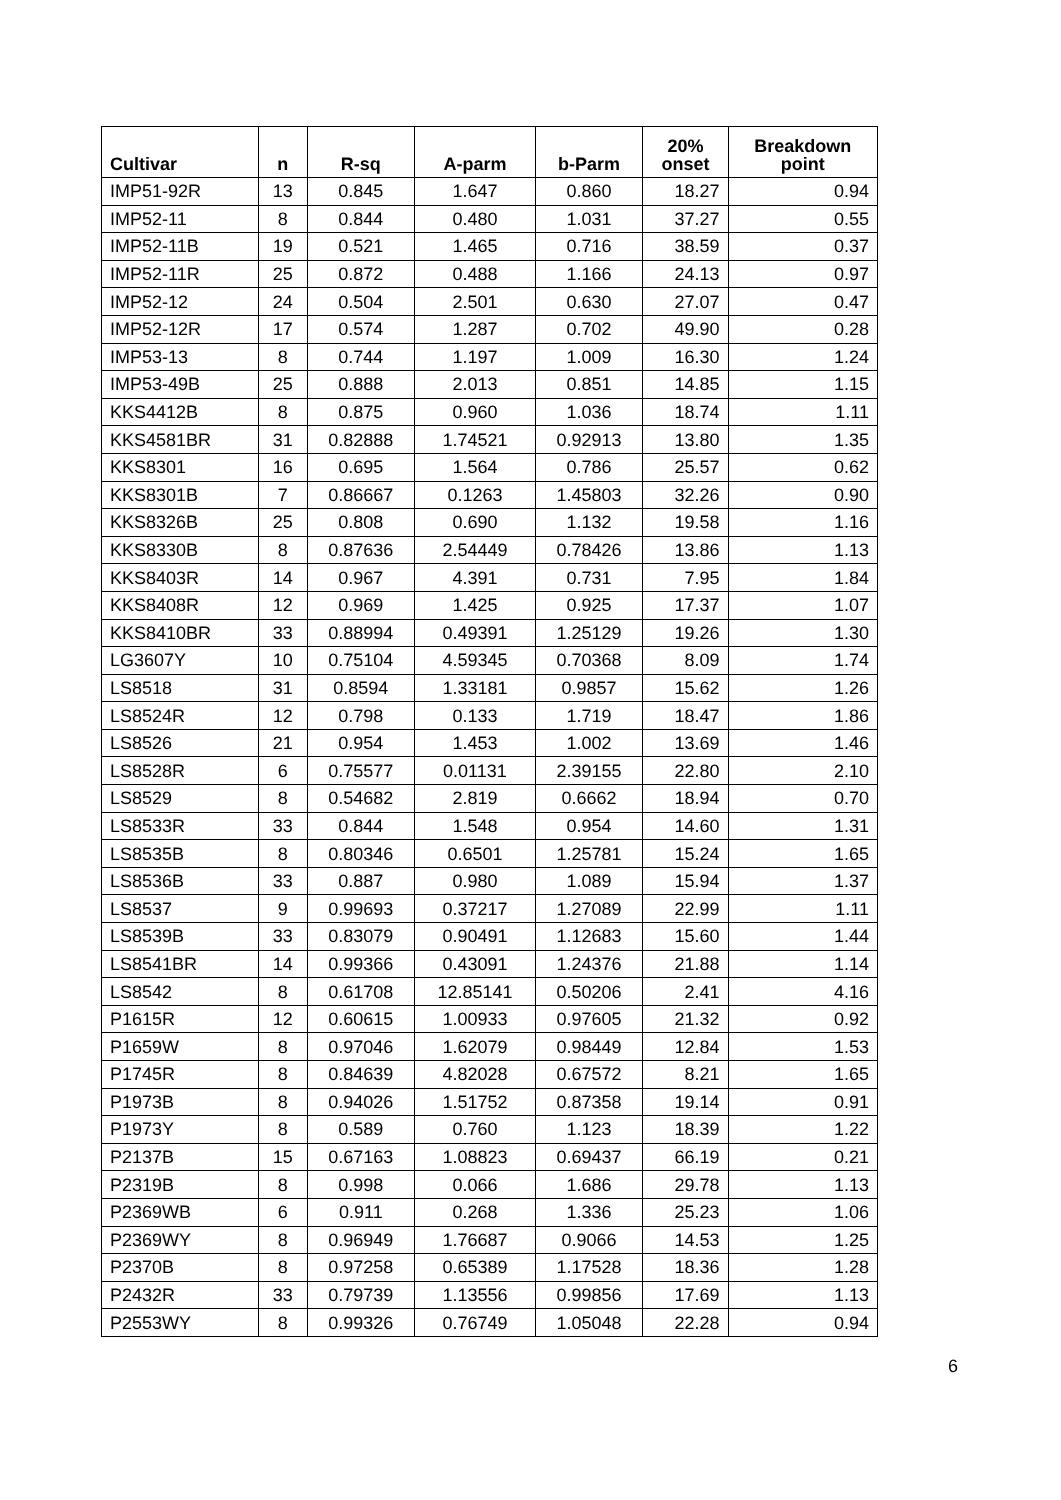| Cultivar | n | R-sq | A-parm | b-Parm | 20% onset | Breakdown point |
| --- | --- | --- | --- | --- | --- | --- |
| IMP51-92R | 13 | 0.845 | 1.647 | 0.860 | 18.27 | 0.94 |
| IMP52-11 | 8 | 0.844 | 0.480 | 1.031 | 37.27 | 0.55 |
| IMP52-11B | 19 | 0.521 | 1.465 | 0.716 | 38.59 | 0.37 |
| IMP52-11R | 25 | 0.872 | 0.488 | 1.166 | 24.13 | 0.97 |
| IMP52-12 | 24 | 0.504 | 2.501 | 0.630 | 27.07 | 0.47 |
| IMP52-12R | 17 | 0.574 | 1.287 | 0.702 | 49.90 | 0.28 |
| IMP53-13 | 8 | 0.744 | 1.197 | 1.009 | 16.30 | 1.24 |
| IMP53-49B | 25 | 0.888 | 2.013 | 0.851 | 14.85 | 1.15 |
| KKS4412B | 8 | 0.875 | 0.960 | 1.036 | 18.74 | 1.11 |
| KKS4581BR | 31 | 0.82888 | 1.74521 | 0.92913 | 13.80 | 1.35 |
| KKS8301 | 16 | 0.695 | 1.564 | 0.786 | 25.57 | 0.62 |
| KKS8301B | 7 | 0.86667 | 0.1263 | 1.45803 | 32.26 | 0.90 |
| KKS8326B | 25 | 0.808 | 0.690 | 1.132 | 19.58 | 1.16 |
| KKS8330B | 8 | 0.87636 | 2.54449 | 0.78426 | 13.86 | 1.13 |
| KKS8403R | 14 | 0.967 | 4.391 | 0.731 | 7.95 | 1.84 |
| KKS8408R | 12 | 0.969 | 1.425 | 0.925 | 17.37 | 1.07 |
| KKS8410BR | 33 | 0.88994 | 0.49391 | 1.25129 | 19.26 | 1.30 |
| LG3607Y | 10 | 0.75104 | 4.59345 | 0.70368 | 8.09 | 1.74 |
| LS8518 | 31 | 0.8594 | 1.33181 | 0.9857 | 15.62 | 1.26 |
| LS8524R | 12 | 0.798 | 0.133 | 1.719 | 18.47 | 1.86 |
| LS8526 | 21 | 0.954 | 1.453 | 1.002 | 13.69 | 1.46 |
| LS8528R | 6 | 0.75577 | 0.01131 | 2.39155 | 22.80 | 2.10 |
| LS8529 | 8 | 0.54682 | 2.819 | 0.6662 | 18.94 | 0.70 |
| LS8533R | 33 | 0.844 | 1.548 | 0.954 | 14.60 | 1.31 |
| LS8535B | 8 | 0.80346 | 0.6501 | 1.25781 | 15.24 | 1.65 |
| LS8536B | 33 | 0.887 | 0.980 | 1.089 | 15.94 | 1.37 |
| LS8537 | 9 | 0.99693 | 0.37217 | 1.27089 | 22.99 | 1.11 |
| LS8539B | 33 | 0.83079 | 0.90491 | 1.12683 | 15.60 | 1.44 |
| LS8541BR | 14 | 0.99366 | 0.43091 | 1.24376 | 21.88 | 1.14 |
| LS8542 | 8 | 0.61708 | 12.85141 | 0.50206 | 2.41 | 4.16 |
| P1615R | 12 | 0.60615 | 1.00933 | 0.97605 | 21.32 | 0.92 |
| P1659W | 8 | 0.97046 | 1.62079 | 0.98449 | 12.84 | 1.53 |
| P1745R | 8 | 0.84639 | 4.82028 | 0.67572 | 8.21 | 1.65 |
| P1973B | 8 | 0.94026 | 1.51752 | 0.87358 | 19.14 | 0.91 |
| P1973Y | 8 | 0.589 | 0.760 | 1.123 | 18.39 | 1.22 |
| P2137B | 15 | 0.67163 | 1.08823 | 0.69437 | 66.19 | 0.21 |
| P2319B | 8 | 0.998 | 0.066 | 1.686 | 29.78 | 1.13 |
| P2369WB | 6 | 0.911 | 0.268 | 1.336 | 25.23 | 1.06 |
| P2369WY | 8 | 0.96949 | 1.76687 | 0.9066 | 14.53 | 1.25 |
| P2370B | 8 | 0.97258 | 0.65389 | 1.17528 | 18.36 | 1.28 |
| P2432R | 33 | 0.79739 | 1.13556 | 0.99856 | 17.69 | 1.13 |
| P2553WY | 8 | 0.99326 | 0.76749 | 1.05048 | 22.28 | 0.94 |
6